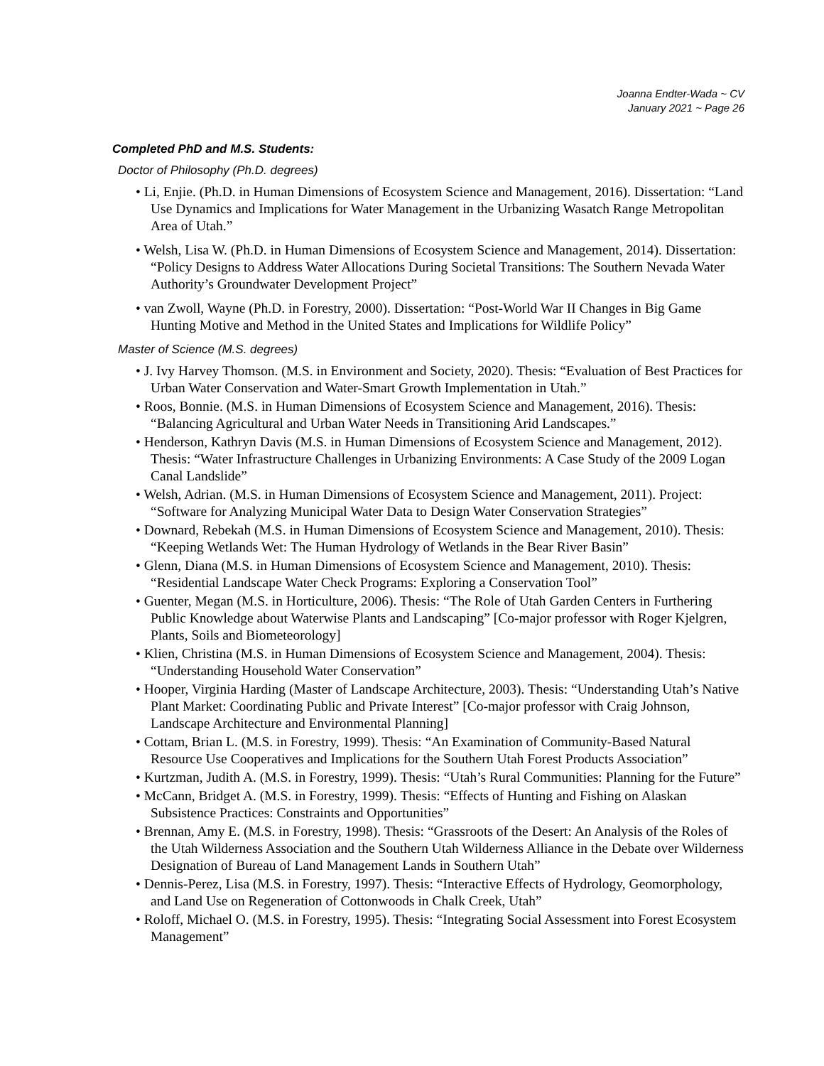Joanna Endter-Wada ~ CV
January 2021 ~ Page 26
Completed PhD and M.S. Students:
Doctor of Philosophy (Ph.D. degrees)
• Li, Enjie. (Ph.D. in Human Dimensions of Ecosystem Science and Management, 2016). Dissertation: “Land Use Dynamics and Implications for Water Management in the Urbanizing Wasatch Range Metropolitan Area of Utah.”
• Welsh, Lisa W. (Ph.D. in Human Dimensions of Ecosystem Science and Management, 2014). Dissertation: “Policy Designs to Address Water Allocations During Societal Transitions: The Southern Nevada Water Authority’s Groundwater Development Project”
• van Zwoll, Wayne (Ph.D. in Forestry, 2000). Dissertation: “Post-World War II Changes in Big Game Hunting Motive and Method in the United States and Implications for Wildlife Policy”
Master of Science (M.S. degrees)
• J. Ivy Harvey Thomson. (M.S. in Environment and Society, 2020). Thesis: “Evaluation of Best Practices for Urban Water Conservation and Water-Smart Growth Implementation in Utah.”
• Roos, Bonnie. (M.S. in Human Dimensions of Ecosystem Science and Management, 2016). Thesis: “Balancing Agricultural and Urban Water Needs in Transitioning Arid Landscapes.”
• Henderson, Kathryn Davis (M.S. in Human Dimensions of Ecosystem Science and Management, 2012). Thesis: “Water Infrastructure Challenges in Urbanizing Environments: A Case Study of the 2009 Logan Canal Landslide”
• Welsh, Adrian. (M.S. in Human Dimensions of Ecosystem Science and Management, 2011). Project: “Software for Analyzing Municipal Water Data to Design Water Conservation Strategies”
• Downard, Rebekah (M.S. in Human Dimensions of Ecosystem Science and Management, 2010). Thesis: “Keeping Wetlands Wet: The Human Hydrology of Wetlands in the Bear River Basin”
• Glenn, Diana (M.S. in Human Dimensions of Ecosystem Science and Management, 2010). Thesis: “Residential Landscape Water Check Programs: Exploring a Conservation Tool”
• Guenter, Megan (M.S. in Horticulture, 2006). Thesis: “The Role of Utah Garden Centers in Furthering Public Knowledge about Waterwise Plants and Landscaping” [Co-major professor with Roger Kjelgren, Plants, Soils and Biometeorology]
• Klien, Christina (M.S. in Human Dimensions of Ecosystem Science and Management, 2004). Thesis: “Understanding Household Water Conservation”
• Hooper, Virginia Harding (Master of Landscape Architecture, 2003). Thesis: “Understanding Utah’s Native Plant Market: Coordinating Public and Private Interest” [Co-major professor with Craig Johnson, Landscape Architecture and Environmental Planning]
• Cottam, Brian L. (M.S. in Forestry, 1999). Thesis: “An Examination of Community-Based Natural Resource Use Cooperatives and Implications for the Southern Utah Forest Products Association”
• Kurtzman, Judith A. (M.S. in Forestry, 1999). Thesis: “Utah’s Rural Communities: Planning for the Future”
• McCann, Bridget A. (M.S. in Forestry, 1999). Thesis: “Effects of Hunting and Fishing on Alaskan Subsistence Practices: Constraints and Opportunities”
• Brennan, Amy E. (M.S. in Forestry, 1998). Thesis: “Grassroots of the Desert: An Analysis of the Roles of the Utah Wilderness Association and the Southern Utah Wilderness Alliance in the Debate over Wilderness Designation of Bureau of Land Management Lands in Southern Utah”
• Dennis-Perez, Lisa (M.S. in Forestry, 1997). Thesis: “Interactive Effects of Hydrology, Geomorphology, and Land Use on Regeneration of Cottonwoods in Chalk Creek, Utah”
• Roloff, Michael O. (M.S. in Forestry, 1995). Thesis: “Integrating Social Assessment into Forest Ecosystem Management”